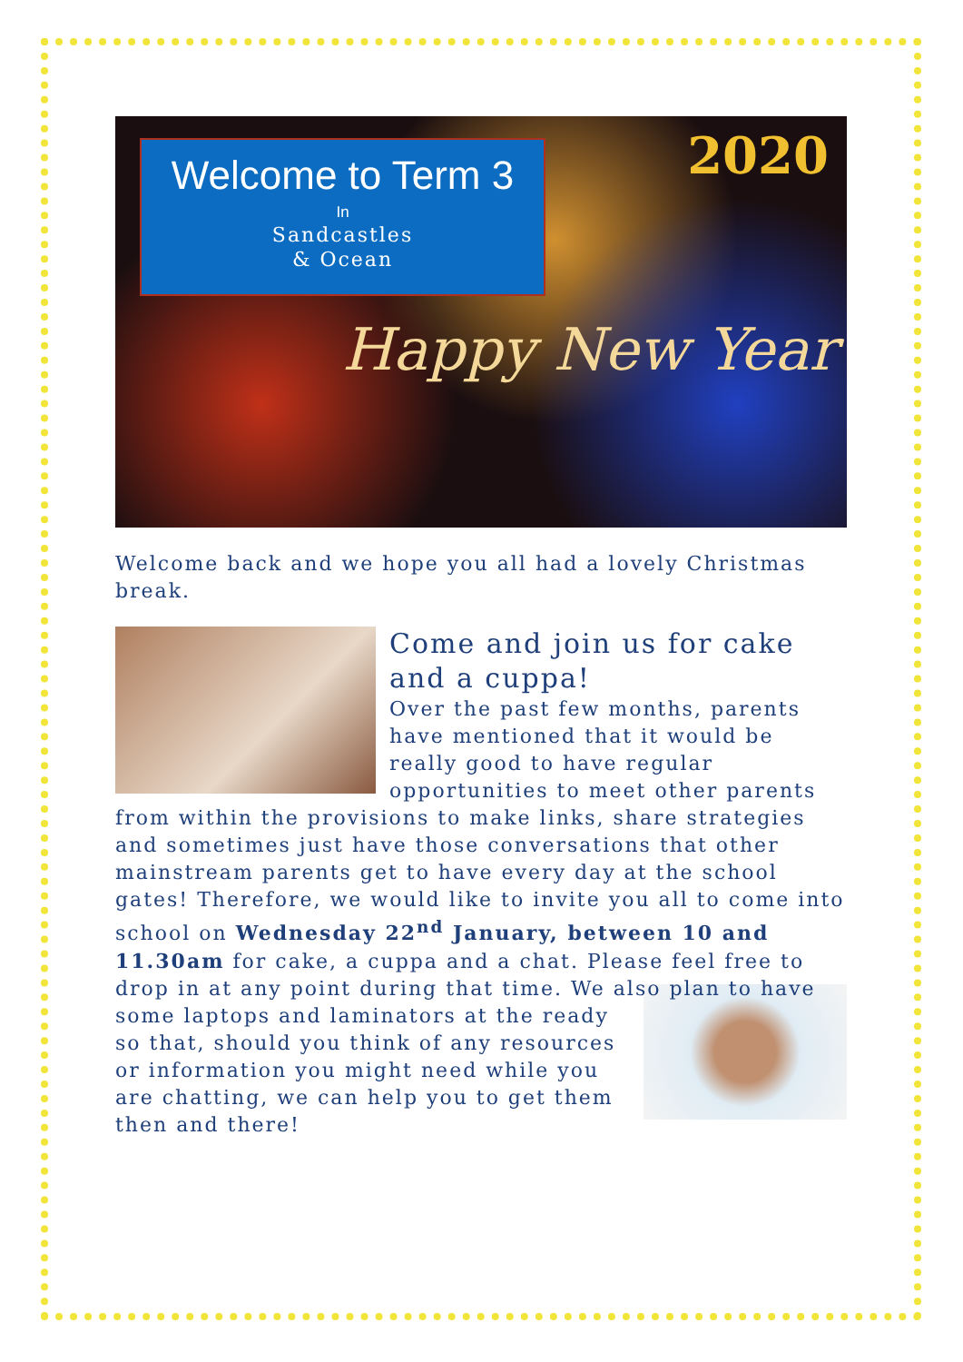Welcome to Term 3
In
Sandcastles
& Ocean
2020
Happy New Year
Welcome back and we hope you all had a lovely Christmas break.
Come and join us for cake and a cuppa!
Over the past few months, parents have mentioned that it would be really good to have regular opportunities to meet other parents from within the provisions to make links, share strategies and sometimes just have those conversations that other mainstream parents get to have every day at the school gates! Therefore, we would like to invite you all to come into school on Wednesday 22<sup>nd</sup> January, between 10 and 11.30am for cake, a cuppa and a chat. Please feel free to drop in at any point during that time. We also plan to have some laptops and laminators at the ready so that, should you think of any resources or information you might need while you are chatting, we can help you to get them then and there!